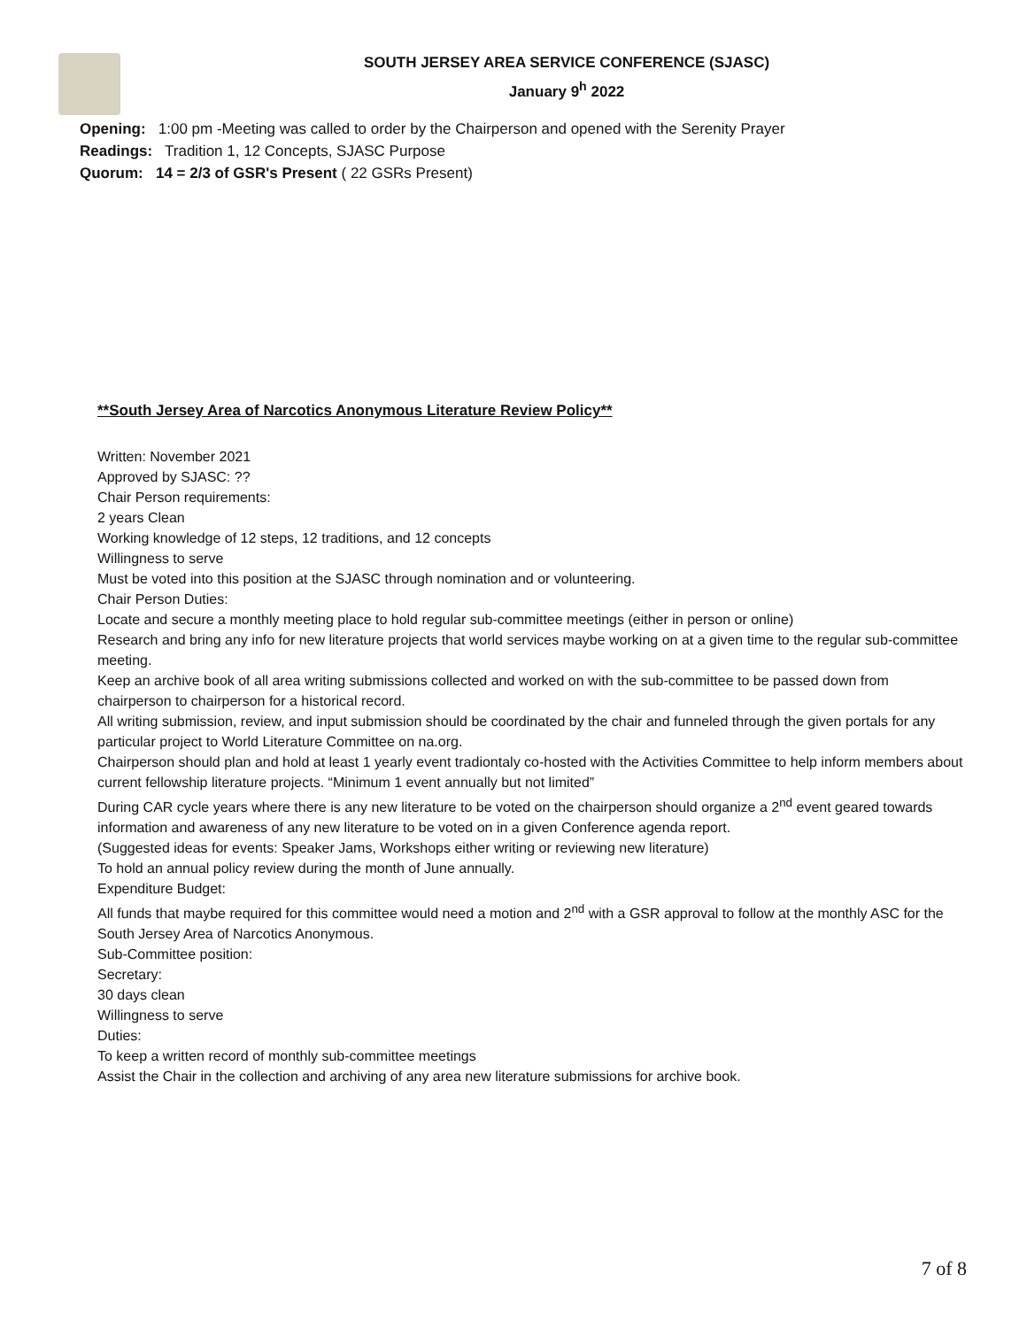SOUTH JERSEY AREA SERVICE CONFERENCE (SJASC)
January 9<sup>h</sup> 2022
Opening: 1:00 pm -Meeting was called to order by the Chairperson and opened with the Serenity Prayer
Readings: Tradition 1, 12 Concepts, SJASC Purpose
Quorum: 14 = 2/3 of GSR's Present ( 22 GSRs Present)
**South Jersey Area of Narcotics Anonymous Literature Review Policy**
Written: November 2021
Approved by SJASC: ??
Chair Person requirements:
2 years Clean
Working knowledge of 12 steps, 12 traditions, and 12 concepts
Willingness to serve
Must be voted into this position at the SJASC through nomination and or volunteering.
Chair Person Duties:
Locate and secure a monthly meeting place to hold regular sub-committee meetings (either in person or online)
Research and bring any info for new literature projects that world services maybe working on at a given time to the regular sub-committee meeting.
Keep an archive book of all area writing submissions collected and worked on with the sub-committee to be passed down from chairperson to chairperson for a historical record.
All writing submission, review, and input submission should be coordinated by the chair and funneled through the given portals for any particular project to World Literature Committee on na.org.
Chairperson should plan and hold at least 1 yearly event tradiontaly co-hosted with the Activities Committee to help inform members about current fellowship literature projects. “Minimum 1 event annually but not limited”
During CAR cycle years where there is any new literature to be voted on the chairperson should organize a 2<sup>nd</sup> event geared towards information and awareness of any new literature to be voted on in a given Conference agenda report.
(Suggested ideas for events: Speaker Jams, Workshops either writing or reviewing new literature)
To hold an annual policy review during the month of June annually.
Expenditure Budget:
All funds that maybe required for this committee would need a motion and 2<sup>nd</sup> with a GSR approval to follow at the monthly ASC for the South Jersey Area of Narcotics Anonymous.
Sub-Committee position:
Secretary:
30 days clean
Willingness to serve
Duties:
To keep a written record of monthly sub-committee meetings
Assist the Chair in the collection and archiving of any area new literature submissions for archive book.
7 of 8